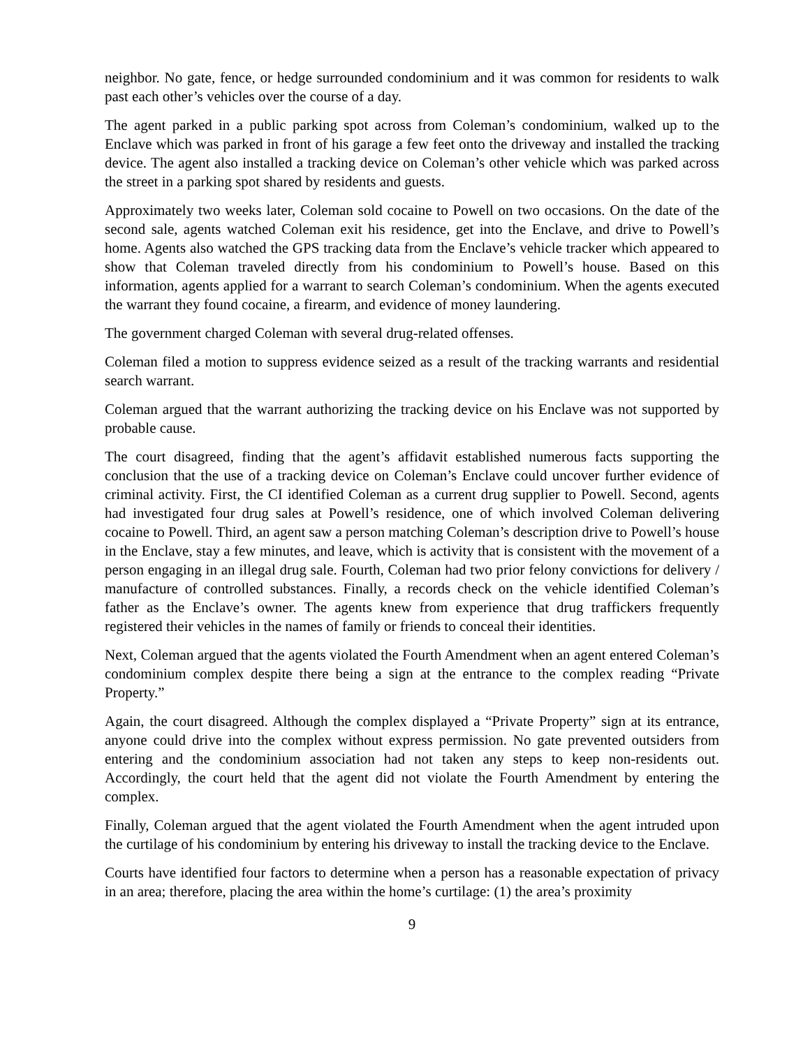neighbor. No gate, fence, or hedge surrounded condominium and it was common for residents to walk past each other’s vehicles over the course of a day.
The agent parked in a public parking spot across from Coleman’s condominium, walked up to the Enclave which was parked in front of his garage a few feet onto the driveway and installed the tracking device. The agent also installed a tracking device on Coleman’s other vehicle which was parked across the street in a parking spot shared by residents and guests.
Approximately two weeks later, Coleman sold cocaine to Powell on two occasions. On the date of the second sale, agents watched Coleman exit his residence, get into the Enclave, and drive to Powell’s home. Agents also watched the GPS tracking data from the Enclave’s vehicle tracker which appeared to show that Coleman traveled directly from his condominium to Powell’s house. Based on this information, agents applied for a warrant to search Coleman’s condominium. When the agents executed the warrant they found cocaine, a firearm, and evidence of money laundering.
The government charged Coleman with several drug-related offenses.
Coleman filed a motion to suppress evidence seized as a result of the tracking warrants and residential search warrant.
Coleman argued that the warrant authorizing the tracking device on his Enclave was not supported by probable cause.
The court disagreed, finding that the agent’s affidavit established numerous facts supporting the conclusion that the use of a tracking device on Coleman’s Enclave could uncover further evidence of criminal activity. First, the CI identified Coleman as a current drug supplier to Powell. Second, agents had investigated four drug sales at Powell’s residence, one of which involved Coleman delivering cocaine to Powell. Third, an agent saw a person matching Coleman’s description drive to Powell’s house in the Enclave, stay a few minutes, and leave, which is activity that is consistent with the movement of a person engaging in an illegal drug sale. Fourth, Coleman had two prior felony convictions for delivery / manufacture of controlled substances. Finally, a records check on the vehicle identified Coleman’s father as the Enclave’s owner. The agents knew from experience that drug traffickers frequently registered their vehicles in the names of family or friends to conceal their identities.
Next, Coleman argued that the agents violated the Fourth Amendment when an agent entered Coleman’s condominium complex despite there being a sign at the entrance to the complex reading “Private Property.”
Again, the court disagreed. Although the complex displayed a “Private Property” sign at its entrance, anyone could drive into the complex without express permission. No gate prevented outsiders from entering and the condominium association had not taken any steps to keep non-residents out. Accordingly, the court held that the agent did not violate the Fourth Amendment by entering the complex.
Finally, Coleman argued that the agent violated the Fourth Amendment when the agent intruded upon the curtilage of his condominium by entering his driveway to install the tracking device to the Enclave.
Courts have identified four factors to determine when a person has a reasonable expectation of privacy in an area; therefore, placing the area within the home’s curtilage: (1) the area’s proximity
9